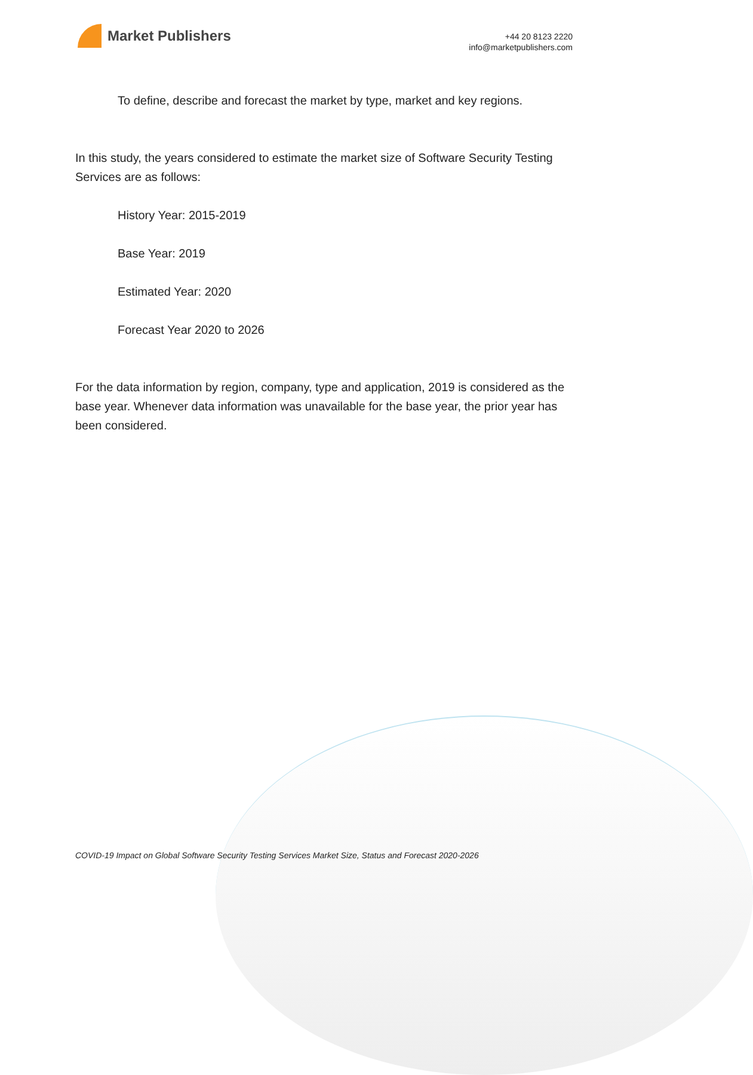Market Publishers
+44 20 8123 2220
info@marketpublishers.com
To define, describe and forecast the market by type, market and key regions.
In this study, the years considered to estimate the market size of Software Security Testing Services are as follows:
History Year: 2015-2019
Base Year: 2019
Estimated Year: 2020
Forecast Year 2020 to 2026
For the data information by region, company, type and application, 2019 is considered as the base year. Whenever data information was unavailable for the base year, the prior year has been considered.
COVID-19 Impact on Global Software Security Testing Services Market Size, Status and Forecast 2020-2026